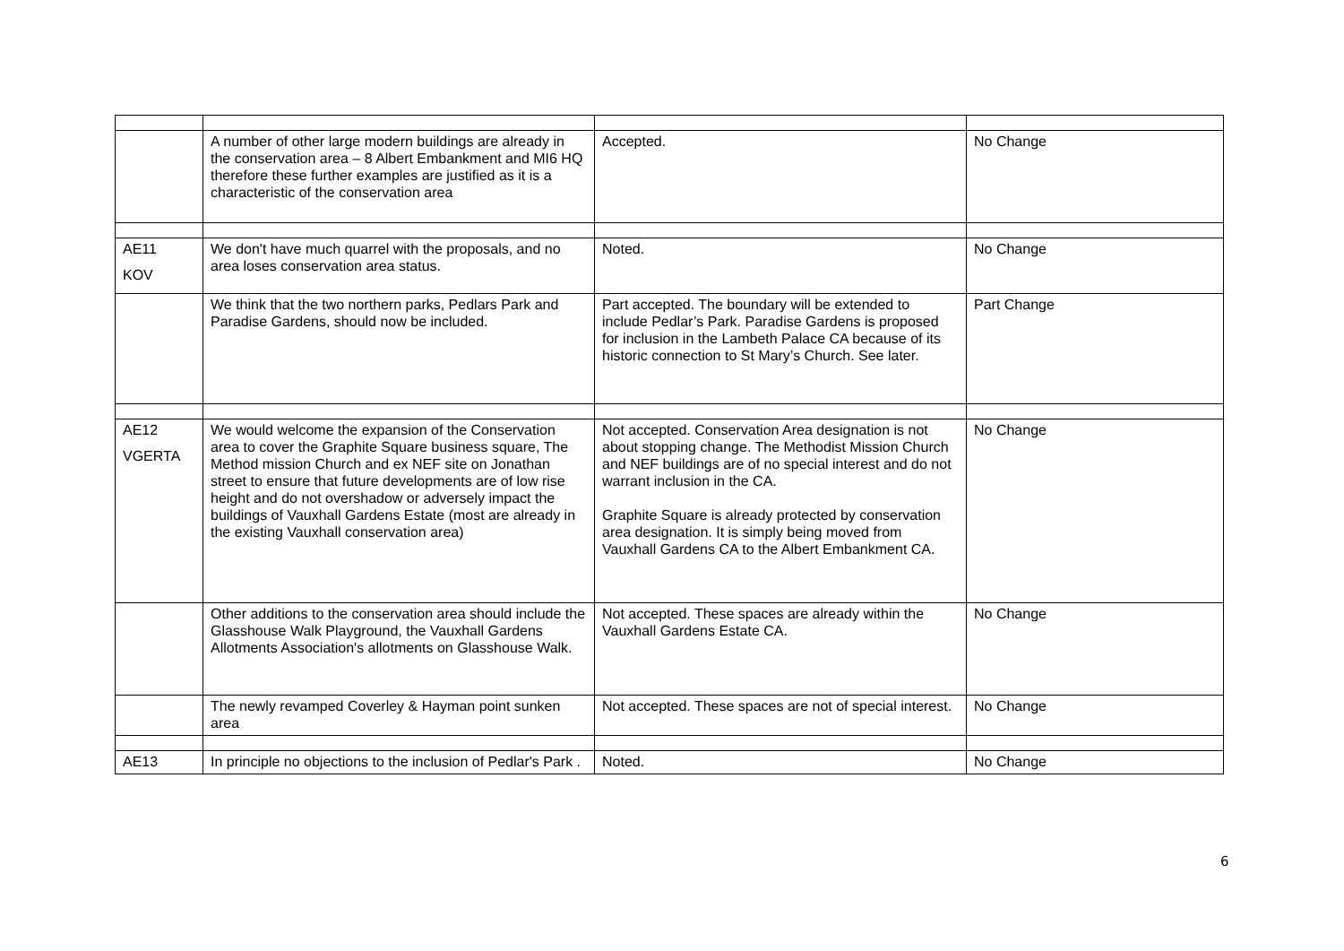| | A number of other large modern buildings are already in the conservation area – 8 Albert Embankment and MI6 HQ therefore these further examples are justified as it is a characteristic of the conservation area | Accepted. | No Change |
| AE11 KOV | We don't have much quarrel with the proposals, and no area loses conservation area status. | Noted. | No Change |
| | We think that the two northern parks, Pedlars Park and Paradise Gardens, should now be included. | Part accepted. The boundary will be extended to include Pedlar’s Park. Paradise Gardens is proposed for inclusion in the Lambeth Palace CA because of its historic connection to St Mary’s Church. See later. | Part Change |
| AE12 VGERTA | We would welcome the expansion of the Conservation area to cover the Graphite Square business square, The Method mission Church and ex NEF site on Jonathan street to ensure that future developments are of low rise height and do not overshadow or adversely impact the buildings of Vauxhall Gardens Estate (most are already in the existing Vauxhall conservation area) | Not accepted. Conservation Area designation is not about stopping change. The Methodist Mission Church and NEF buildings are of no special interest and do not warrant inclusion in the CA. Graphite Square is already protected by conservation area designation. It is simply being moved from Vauxhall Gardens CA to the Albert Embankment CA. | No Change |
| | Other additions to the conservation area should include the Glasshouse Walk Playground, the Vauxhall Gardens Allotments Association's allotments on Glasshouse Walk. | Not accepted. These spaces are already within the Vauxhall Gardens Estate CA. | No Change |
| | The newly revamped Coverley & Hayman point sunken area | Not accepted. These spaces are not of special interest. | No Change |
| AE13 | In principle no objections to the inclusion of Pedlar's Park . | Noted. | No Change |
6